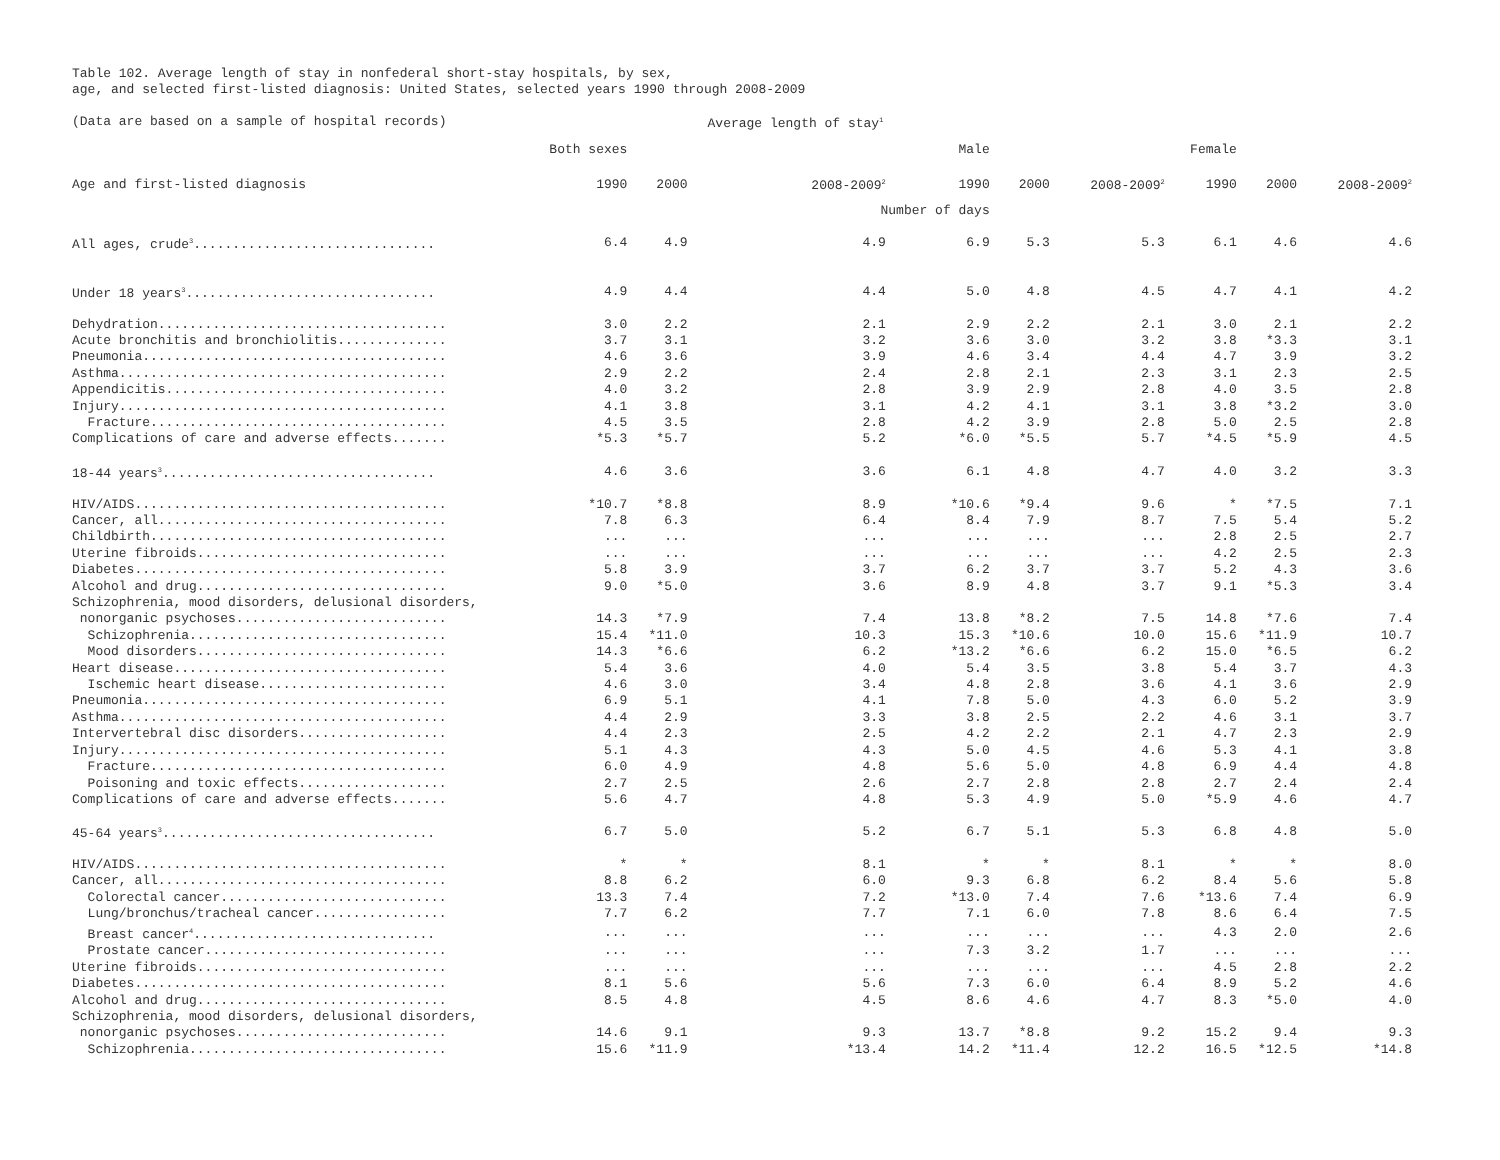Table 102. Average length of stay in nonfederal short-stay hospitals, by sex,
age, and selected first-listed diagnosis: United States, selected years 1990 through 2008-2009
| (Data are based on a sample of hospital records) | | | Average length of stay<sup>1</sup> | | | | | | |
| --- | --- | --- | --- | --- | --- | --- | --- | --- | --- |
| | Both sexes | | | Male | | | Female | | |
| Age and first-listed diagnosis | 1990 | 2000 | 2008-2009<sup>2</sup> | 1990 | 2000 | 2008-2009<sup>2</sup> | 1990 | 2000 | 2008-2009<sup>2</sup> |
| | | | Number of days | | | | | | |
| All ages, crude<sup>3</sup>............................... | 6.4 | 4.9 | 4.9 | 6.9 | 5.3 | 5.3 | 6.1 | 4.6 | 4.6 |
| Under 18 years<sup>3</sup>................................ | 4.9 | 4.4 | 4.4 | 5.0 | 4.8 | 4.5 | 4.7 | 4.1 | 4.2 |
| Dehydration..................................... | 3.0 | 2.2 | 2.1 | 2.9 | 2.2 | 2.1 | 3.0 | 2.1 | 2.2 |
| Acute bronchitis and bronchiolitis.............. | 3.7 | 3.1 | 3.2 | 3.6 | 3.0 | 3.2 | 3.8 | *3.3 | 3.1 |
| Pneumonia....................................... | 4.6 | 3.6 | 3.9 | 4.6 | 3.4 | 4.4 | 4.7 | 3.9 | 3.2 |
| Asthma.......................................... | 2.9 | 2.2 | 2.4 | 2.8 | 2.1 | 2.3 | 3.1 | 2.3 | 2.5 |
| Appendicitis.................................... | 4.0 | 3.2 | 2.8 | 3.9 | 2.9 | 2.8 | 4.0 | 3.5 | 2.8 |
| Injury.......................................... | 4.1 | 3.8 | 3.1 | 4.2 | 4.1 | 3.1 | 3.8 | *3.2 | 3.0 |
| Fracture...................................... | 4.5 | 3.5 | 2.8 | 4.2 | 3.9 | 2.8 | 5.0 | 2.5 | 2.8 |
| Complications of care and adverse effects....... | *5.3 | *5.7 | 5.2 | *6.0 | *5.5 | 5.7 | *4.5 | *5.9 | 4.5 |
| 18-44 years<sup>3</sup>................................... | 4.6 | 3.6 | 3.6 | 6.1 | 4.8 | 4.7 | 4.0 | 3.2 | 3.3 |
| HIV/AIDS........................................ | *10.7 | *8.8 | 8.9 | *10.6 | *9.4 | 9.6 | * | *7.5 | 7.1 |
| Cancer, all..................................... | 7.8 | 6.3 | 6.4 | 8.4 | 7.9 | 8.7 | 7.5 | 5.4 | 5.2 |
| Childbirth...................................... | ... | ... | ... | ... | ... | ... | 2.8 | 2.5 | 2.7 |
| Uterine fibroids................................ | ... | ... | ... | ... | ... | ... | 4.2 | 2.5 | 2.3 |
| Diabetes........................................ | 5.8 | 3.9 | 3.7 | 6.2 | 3.7 | 3.7 | 5.2 | 4.3 | 3.6 |
| Alcohol and drug................................ | 9.0 | *5.0 | 3.6 | 8.9 | 4.8 | 3.7 | 9.1 | *5.3 | 3.4 |
| Schizophrenia, mood disorders, delusional disorders, | | | | | | | | | |
| nonorganic psychoses........................... | 14.3 | *7.9 | 7.4 | 13.8 | *8.2 | 7.5 | 14.8 | *7.6 | 7.4 |
| Schizophrenia................................. | 15.4 | *11.0 | 10.3 | 15.3 | *10.6 | 10.0 | 15.6 | *11.9 | 10.7 |
| Mood disorders................................ | 14.3 | *6.6 | 6.2 | *13.2 | *6.6 | 6.2 | 15.0 | *6.5 | 6.2 |
| Heart disease................................... | 5.4 | 3.6 | 4.0 | 5.4 | 3.5 | 3.8 | 5.4 | 3.7 | 4.3 |
| Ischemic heart disease........................ | 4.6 | 3.0 | 3.4 | 4.8 | 2.8 | 3.6 | 4.1 | 3.6 | 2.9 |
| Pneumonia....................................... | 6.9 | 5.1 | 4.1 | 7.8 | 5.0 | 4.3 | 6.0 | 5.2 | 3.9 |
| Asthma.......................................... | 4.4 | 2.9 | 3.3 | 3.8 | 2.5 | 2.2 | 4.6 | 3.1 | 3.7 |
| Intervertebral disc disorders................... | 4.4 | 2.3 | 2.5 | 4.2 | 2.2 | 2.1 | 4.7 | 2.3 | 2.9 |
| Injury.......................................... | 5.1 | 4.3 | 4.3 | 5.0 | 4.5 | 4.6 | 5.3 | 4.1 | 3.8 |
| Fracture...................................... | 6.0 | 4.9 | 4.8 | 5.6 | 5.0 | 4.8 | 6.9 | 4.4 | 4.8 |
| Poisoning and toxic effects................... | 2.7 | 2.5 | 2.6 | 2.7 | 2.8 | 2.8 | 2.7 | 2.4 | 2.4 |
| Complications of care and adverse effects....... | 5.6 | 4.7 | 4.8 | 5.3 | 4.9 | 5.0 | *5.9 | 4.6 | 4.7 |
| 45-64 years<sup>3</sup>................................... | 6.7 | 5.0 | 5.2 | 6.7 | 5.1 | 5.3 | 6.8 | 4.8 | 5.0 |
| HIV/AIDS........................................ | * | * | 8.1 | * | * | 8.1 | * | * | 8.0 |
| Cancer, all..................................... | 8.8 | 6.2 | 6.0 | 9.3 | 6.8 | 6.2 | 8.4 | 5.6 | 5.8 |
| Colorectal cancer............................. | 13.3 | 7.4 | 7.2 | *13.0 | 7.4 | 7.6 | *13.6 | 7.4 | 6.9 |
| Lung/bronchus/tracheal cancer................. | 7.7 | 6.2 | 7.7 | 7.1 | 6.0 | 7.8 | 8.6 | 6.4 | 7.5 |
| Breast cancer<sup>4</sup>............................... | ... | ... | ... | ... | ... | ... | 4.3 | 2.0 | 2.6 |
| Prostate cancer............................... | ... | ... | ... | 7.3 | 3.2 | 1.7 | ... | ... | ... |
| Uterine fibroids................................ | ... | ... | ... | ... | ... | ... | 4.5 | 2.8 | 2.2 |
| Diabetes........................................ | 8.1 | 5.6 | 5.6 | 7.3 | 6.0 | 6.4 | 8.9 | 5.2 | 4.6 |
| Alcohol and drug................................ | 8.5 | 4.8 | 4.5 | 8.6 | 4.6 | 4.7 | 8.3 | *5.0 | 4.0 |
| Schizophrenia, mood disorders, delusional disorders, | | | | | | | | | |
| nonorganic psychoses........................... | 14.6 | 9.1 | 9.3 | 13.7 | *8.8 | 9.2 | 15.2 | 9.4 | 9.3 |
| Schizophrenia................................. | 15.6 | *11.9 | *13.4 | 14.2 | *11.4 | 12.2 | 16.5 | *12.5 | *14.8 |